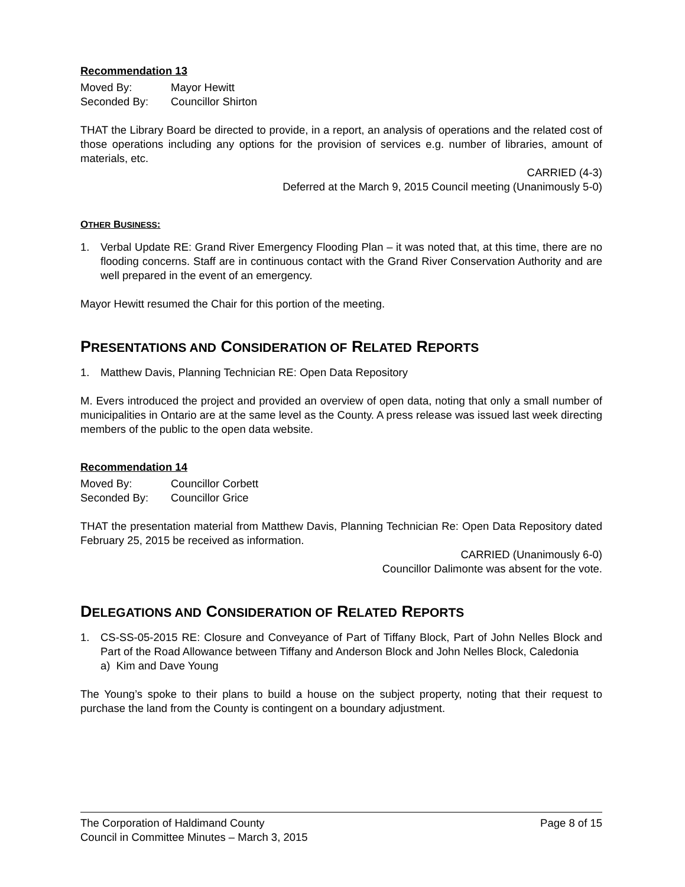Recommendation 13
Moved By: Mayor Hewitt
Seconded By: Councillor Shirton
THAT the Library Board be directed to provide, in a report, an analysis of operations and the related cost of those operations including any options for the provision of services e.g. number of libraries, amount of materials, etc.
CARRIED (4-3)
Deferred at the March 9, 2015 Council meeting (Unanimously 5-0)
OTHER BUSINESS:
1. Verbal Update RE: Grand River Emergency Flooding Plan – it was noted that, at this time, there are no flooding concerns. Staff are in continuous contact with the Grand River Conservation Authority and are well prepared in the event of an emergency.
Mayor Hewitt resumed the Chair for this portion of the meeting.
PRESENTATIONS AND CONSIDERATION OF RELATED REPORTS
1. Matthew Davis, Planning Technician RE: Open Data Repository
M. Evers introduced the project and provided an overview of open data, noting that only a small number of municipalities in Ontario are at the same level as the County. A press release was issued last week directing members of the public to the open data website.
Recommendation 14
Moved By: Councillor Corbett
Seconded By: Councillor Grice
THAT the presentation material from Matthew Davis, Planning Technician Re: Open Data Repository dated February 25, 2015 be received as information.
CARRIED (Unanimously 6-0)
Councillor Dalimonte was absent for the vote.
DELEGATIONS AND CONSIDERATION OF RELATED REPORTS
1. CS-SS-05-2015 RE: Closure and Conveyance of Part of Tiffany Block, Part of John Nelles Block and Part of the Road Allowance between Tiffany and Anderson Block and John Nelles Block, Caledonia
a) Kim and Dave Young
The Young’s spoke to their plans to build a house on the subject property, noting that their request to purchase the land from the County is contingent on a boundary adjustment.
The Corporation of Haldimand County Page 8 of 15
Council in Committee Minutes – March 3, 2015